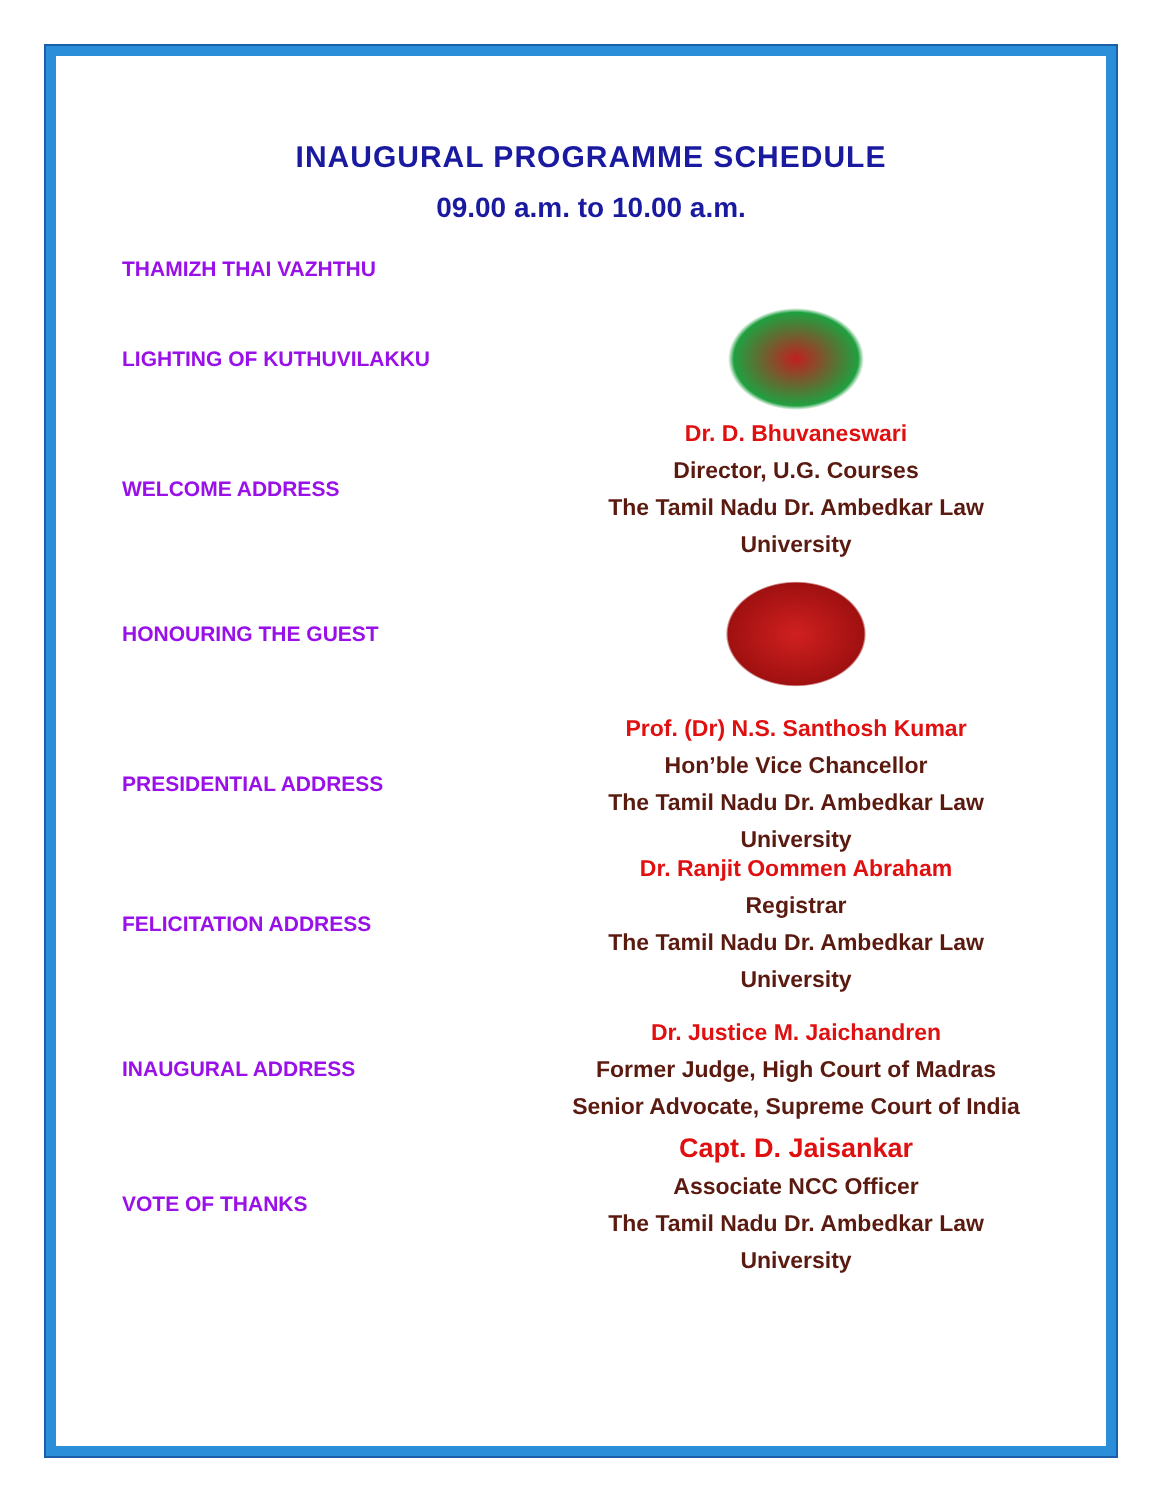INAUGURAL PROGRAMME SCHEDULE
09.00 a.m. to 10.00 a.m.
THAMIZH THAI VAZHTHU
LIGHTING OF KUTHUVILAKKU
WELCOME ADDRESS
Dr. D. Bhuvaneswari
Director, U.G. Courses
The Tamil Nadu Dr. Ambedkar Law University
HONOURING THE GUEST
PRESIDENTIAL ADDRESS
Prof. (Dr) N.S. Santhosh Kumar
Hon’ble Vice Chancellor
The Tamil Nadu Dr. Ambedkar Law University
FELICITATION ADDRESS
Dr. Ranjit Oommen Abraham
Registrar
The Tamil Nadu Dr. Ambedkar Law University
INAUGURAL ADDRESS
Dr. Justice M. Jaichandren
Former Judge, High Court of Madras
Senior Advocate, Supreme Court of India
VOTE OF THANKS
Capt. D. Jaisankar
Associate NCC Officer
The Tamil Nadu Dr. Ambedkar Law University